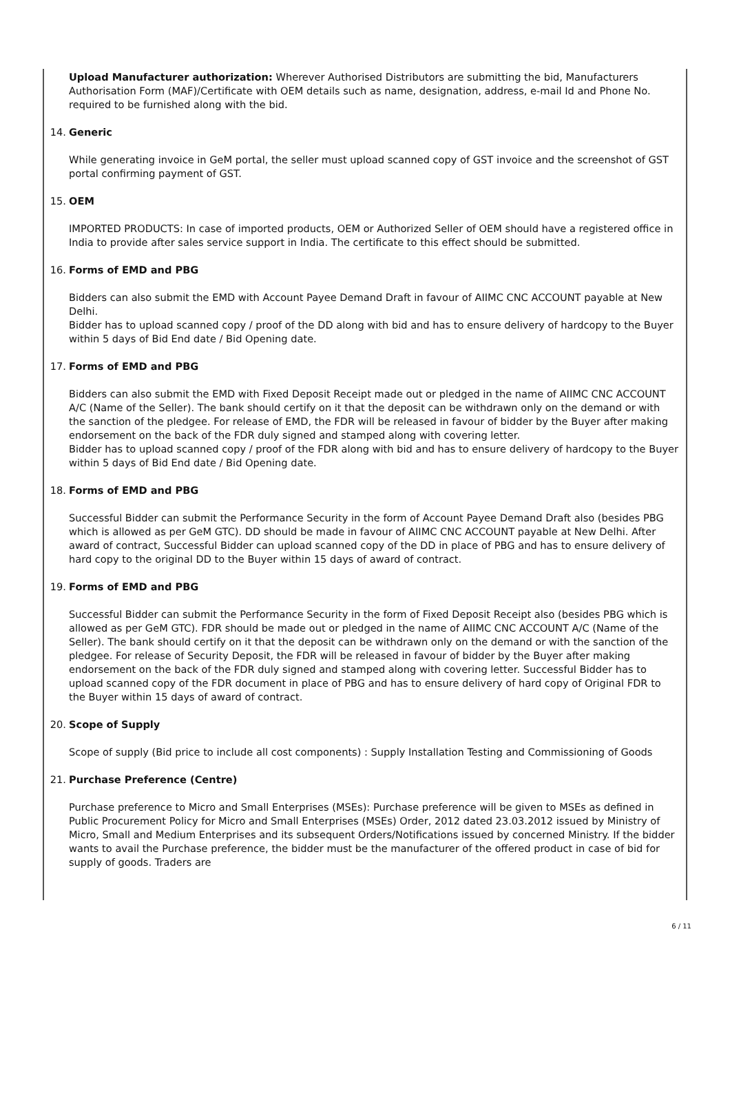Upload Manufacturer authorization: Wherever Authorised Distributors are submitting the bid, Manufacturers Authorisation Form (MAF)/Certificate with OEM details such as name, designation, address, e-mail Id and Phone No. required to be furnished along with the bid.
14. Generic
While generating invoice in GeM portal, the seller must upload scanned copy of GST invoice and the screenshot of GST portal confirming payment of GST.
15. OEM
IMPORTED PRODUCTS: In case of imported products, OEM or Authorized Seller of OEM should have a registered office in India to provide after sales service support in India. The certificate to this effect should be submitted.
16. Forms of EMD and PBG
Bidders can also submit the EMD with Account Payee Demand Draft in favour of AIIMC CNC ACCOUNT payable at New Delhi.
Bidder has to upload scanned copy / proof of the DD along with bid and has to ensure delivery of hardcopy to the Buyer within 5 days of Bid End date / Bid Opening date.
17. Forms of EMD and PBG
Bidders can also submit the EMD with Fixed Deposit Receipt made out or pledged in the name of AIIMC CNC ACCOUNT A/C (Name of the Seller). The bank should certify on it that the deposit can be withdrawn only on the demand or with the sanction of the pledgee. For release of EMD, the FDR will be released in favour of bidder by the Buyer after making endorsement on the back of the FDR duly signed and stamped along with covering letter.
Bidder has to upload scanned copy / proof of the FDR along with bid and has to ensure delivery of hardcopy to the Buyer within 5 days of Bid End date / Bid Opening date.
18. Forms of EMD and PBG
Successful Bidder can submit the Performance Security in the form of Account Payee Demand Draft also (besides PBG which is allowed as per GeM GTC). DD should be made in favour of AIIMC CNC ACCOUNT payable at New Delhi. After award of contract, Successful Bidder can upload scanned copy of the DD in place of PBG and has to ensure delivery of hard copy to the original DD to the Buyer within 15 days of award of contract.
19. Forms of EMD and PBG
Successful Bidder can submit the Performance Security in the form of Fixed Deposit Receipt also (besides PBG which is allowed as per GeM GTC). FDR should be made out or pledged in the name of AIIMC CNC ACCOUNT A/C (Name of the Seller). The bank should certify on it that the deposit can be withdrawn only on the demand or with the sanction of the pledgee. For release of Security Deposit, the FDR will be released in favour of bidder by the Buyer after making endorsement on the back of the FDR duly signed and stamped along with covering letter. Successful Bidder has to upload scanned copy of the FDR document in place of PBG and has to ensure delivery of hard copy of Original FDR to the Buyer within 15 days of award of contract.
20. Scope of Supply
Scope of supply (Bid price to include all cost components) : Supply Installation Testing and Commissioning of Goods
21. Purchase Preference (Centre)
Purchase preference to Micro and Small Enterprises (MSEs): Purchase preference will be given to MSEs as defined in Public Procurement Policy for Micro and Small Enterprises (MSEs) Order, 2012 dated 23.03.2012 issued by Ministry of Micro, Small and Medium Enterprises and its subsequent Orders/Notifications issued by concerned Ministry. If the bidder wants to avail the Purchase preference, the bidder must be the manufacturer of the offered product in case of bid for supply of goods. Traders are
6 / 11